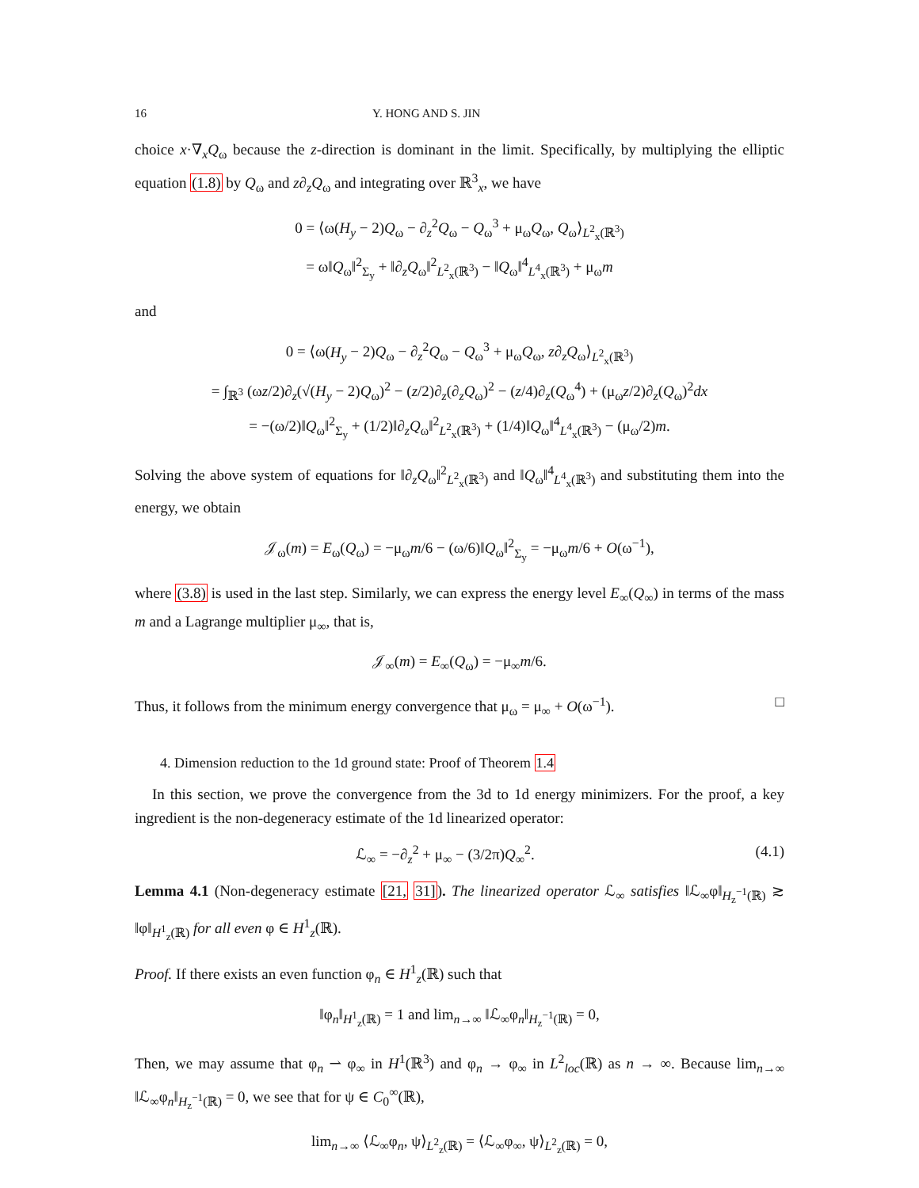16 Y. HONG AND S. JIN
choice x·∇<sub>x</sub>Q<sub>ω</sub> because the z-direction is dominant in the limit. Specifically, by multiplying the elliptic equation (1.8) by Q<sub>ω</sub> and z∂<sub>z</sub>Q<sub>ω</sub> and integrating over ℝ<sup>3</sup><sub>x</sub>, we have
0 = ⟨ω(H<sub>y</sub> − 2)Q<sub>ω</sub> − ∂<sub>z</sub><sup>2</sup>Q<sub>ω</sub> − Q<sub>ω</sub><sup>3</sup> + μ<sub>ω</sub>Q<sub>ω</sub>, Q<sub>ω</sub>⟩<sub>L<sup>2</sup><sub>x</sub>(ℝ<sup>3</sup>)</sub>
= ω‖Q<sub>ω</sub>‖<sup>2</sup><sub>Σ<sub>y</sub></sub> + ‖∂<sub>z</sub>Q<sub>ω</sub>‖<sup>2</sup><sub>L<sup>2</sup><sub>x</sub>(ℝ<sup>3</sup>)</sub> − ‖Q<sub>ω</sub>‖<sup>4</sup><sub>L<sup>4</sup><sub>x</sub>(ℝ<sup>3</sup>)</sub> + μ<sub>ω</sub>m
and
0 = ⟨ω(H<sub>y</sub> − 2)Q<sub>ω</sub> − ∂<sub>z</sub><sup>2</sup>Q<sub>ω</sub> − Q<sub>ω</sub><sup>3</sup> + μ<sub>ω</sub>Q<sub>ω</sub>, z∂<sub>z</sub>Q<sub>ω</sub>⟩<sub>L<sup>2</sup><sub>x</sub>(ℝ<sup>3</sup>)</sub>
= ∫<sub>ℝ<sup>3</sup></sub> (ωz/2)∂<sub>z</sub>(√(H<sub>y</sub> − 2)Q<sub>ω</sub>)<sup>2</sup> − (z/2)∂<sub>z</sub>(∂<sub>z</sub>Q<sub>ω</sub>)<sup>2</sup> − (z/4)∂<sub>z</sub>(Q<sub>ω</sub><sup>4</sup>) + (μ<sub>ω</sub>z/2)∂<sub>z</sub>(Q<sub>ω</sub>)<sup>2</sup>dx
= −(ω/2)‖Q<sub>ω</sub>‖<sup>2</sup><sub>Σ<sub>y</sub></sub> + (1/2)‖∂<sub>z</sub>Q<sub>ω</sub>‖<sup>2</sup><sub>L<sup>2</sup><sub>x</sub>(ℝ<sup>3</sup>)</sub> + (1/4)‖Q<sub>ω</sub>‖<sup>4</sup><sub>L<sup>4</sup><sub>x</sub>(ℝ<sup>3</sup>)</sub> − (μ<sub>ω</sub>/2)m.
Solving the above system of equations for ‖∂<sub>z</sub>Q<sub>ω</sub>‖<sup>2</sup><sub>L<sup>2</sup><sub>x</sub>(ℝ<sup>3</sup>)</sub> and ‖Q<sub>ω</sub>‖<sup>4</sup><sub>L<sup>4</sup><sub>x</sub>(ℝ<sup>3</sup>)</sub> and substituting them into the energy, we obtain
𝒥<sub>ω</sub>(m) = E<sub>ω</sub>(Q<sub>ω</sub>) = −μ<sub>ω</sub>m/6 − (ω/6)‖Q<sub>ω</sub>‖<sup>2</sup><sub>Σ<sub>y</sub></sub> = −μ<sub>ω</sub>m/6 + O(ω<sup>−1</sup>),
where (3.8) is used in the last step. Similarly, we can express the energy level E<sub>∞</sub>(Q<sub>∞</sub>) in terms of the mass m and a Lagrange multiplier μ<sub>∞</sub>, that is,
𝒥<sub>∞</sub>(m) = E<sub>∞</sub>(Q<sub>ω</sub>) = −μ<sub>∞</sub>m/6.
Thus, it follows from the minimum energy convergence that μ<sub>ω</sub> = μ<sub>∞</sub> + O(ω<sup>−1</sup>). □
4. Dimension reduction to the 1d ground state: Proof of Theorem 1.4
In this section, we prove the convergence from the 3d to 1d energy minimizers. For the proof, a key ingredient is the non-degeneracy estimate of the 1d linearized operator:
ℒ<sub>∞</sub> = −∂<sub>z</sub><sup>2</sup> + μ<sub>∞</sub> − (3/2π)Q<sub>∞</sub><sup>2</sup>. (4.1)
Lemma 4.1 (Non-degeneracy estimate [21, 31]). The linearized operator ℒ<sub>∞</sub> satisfies ‖ℒ<sub>∞</sub>φ‖<sub>H<sub>z</sub><sup>−1</sup>(ℝ)</sub> ≳ ‖φ‖<sub>H<sup>1</sup><sub>z</sub>(ℝ)</sub> for all even φ ∈ H<sup>1</sup><sub>z</sub>(ℝ).
Proof. If there exists an even function φ<sub>n</sub> ∈ H<sup>1</sup><sub>z</sub>(ℝ) such that
‖φ<sub>n</sub>‖<sub>H<sup>1</sup><sub>z</sub>(ℝ)</sub> = 1 and lim<sub>n→∞</sub> ‖ℒ<sub>∞</sub>φ<sub>n</sub>‖<sub>H<sub>z</sub><sup>−1</sup>(ℝ)</sub> = 0,
Then, we may assume that φ<sub>n</sub> ⇀ φ<sub>∞</sub> in H<sup>1</sup>(ℝ<sup>3</sup>) and φ<sub>n</sub> → φ<sub>∞</sub> in L<sup>2</sup><sub>loc</sub>(ℝ) as n → ∞. Because lim<sub>n→∞</sub> ‖ℒ<sub>∞</sub>φ<sub>n</sub>‖<sub>H<sub>z</sub><sup>−1</sup>(ℝ)</sub> = 0, we see that for ψ ∈ C<sub>0</sub><sup>∞</sup>(ℝ),
lim<sub>n→∞</sub> ⟨ℒ<sub>∞</sub>φ<sub>n</sub>, ψ⟩<sub>L<sup>2</sup><sub>z</sub>(ℝ)</sub> = ⟨ℒ<sub>∞</sub>φ<sub>∞</sub>, ψ⟩<sub>L<sup>2</sup><sub>z</sub>(ℝ)</sub> = 0,